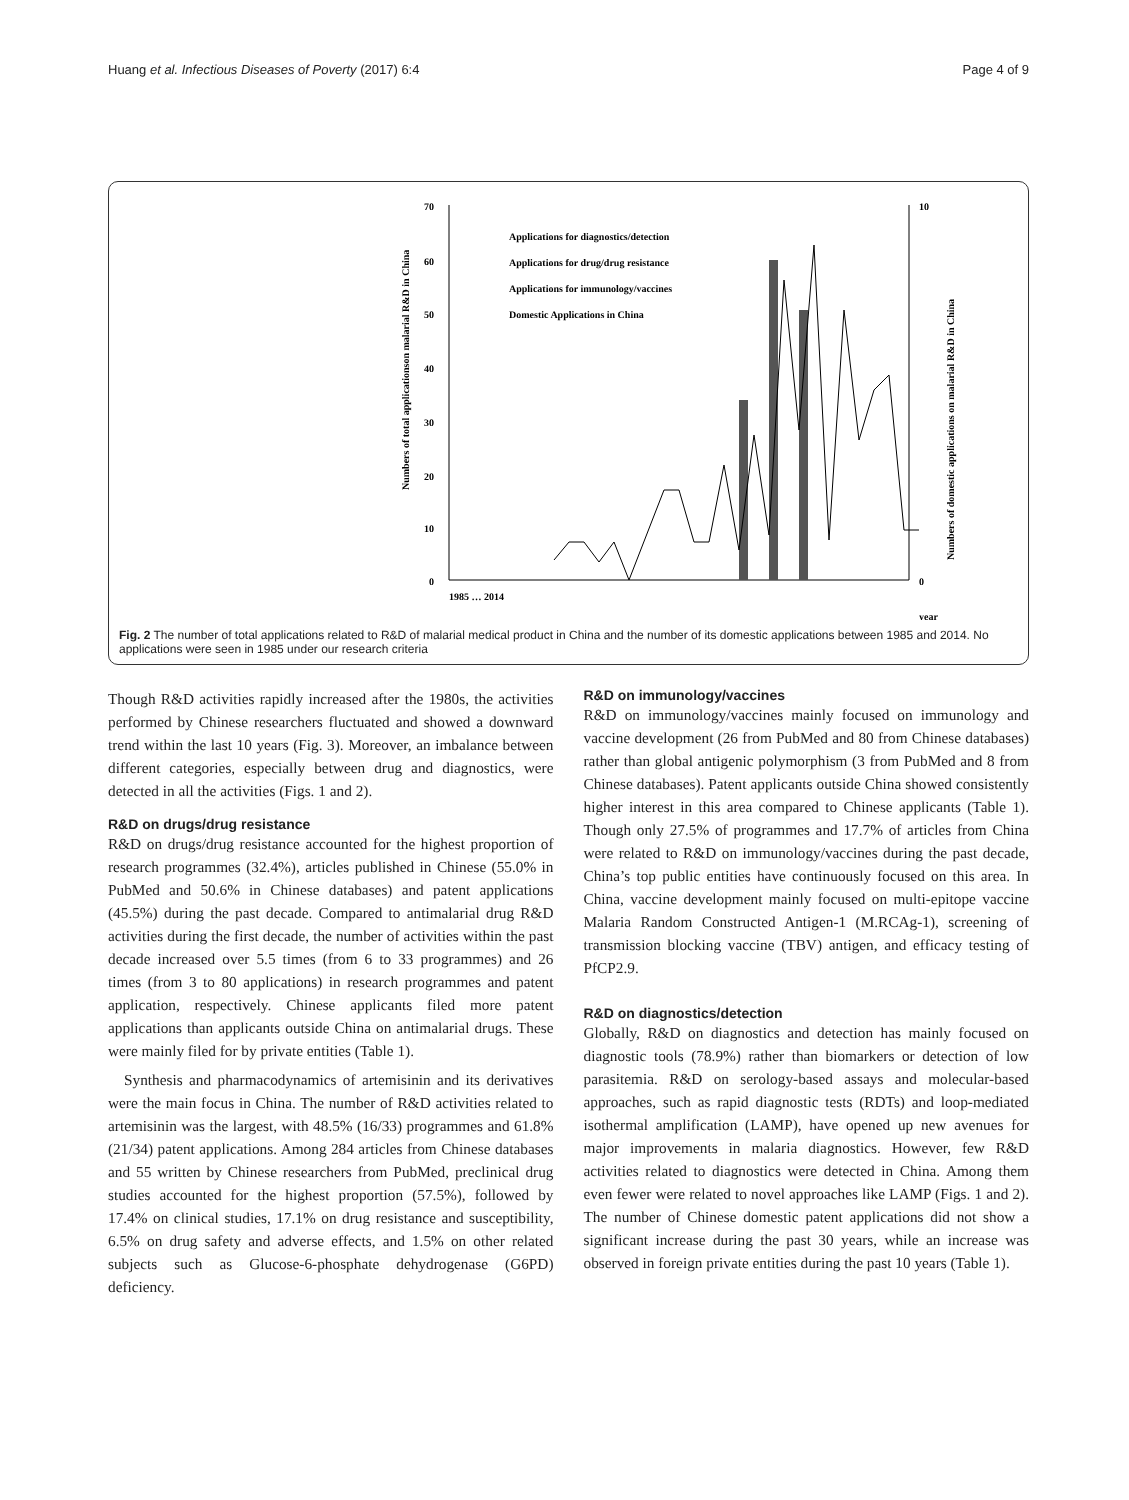Huang et al. Infectious Diseases of Poverty (2017) 6:4 Page 4 of 9
70
60
50
40
30
20
10
0
10
0
year
Numbers of total applicationson malarial R&D in China
Numbers of domestic applications on malarial R&D in China
Applications for diagnostics/detection
Applications for drug/drug resistance
Applications for immunology/vaccines
Domestic Applications in China
1985 … 2014
Fig. 2 The number of total applications related to R&D of malarial medical product in China and the number of its domestic applications between 1985 and 2014. No applications were seen in 1985 under our research criteria
Though R&D activities rapidly increased after the 1980s, the activities performed by Chinese researchers fluctuated and showed a downward trend within the last 10 years (Fig. 3). Moreover, an imbalance between different categories, especially between drug and diagnostics, were detected in all the activities (Figs. 1 and 2).
R&D on drugs/drug resistance
R&D on drugs/drug resistance accounted for the highest proportion of research programmes (32.4%), articles published in Chinese (55.0% in PubMed and 50.6% in Chinese databases) and patent applications (45.5%) during the past decade. Compared to antimalarial drug R&D activities during the first decade, the number of activities within the past decade increased over 5.5 times (from 6 to 33 programmes) and 26 times (from 3 to 80 applications) in research programmes and patent application, respectively. Chinese applicants filed more patent applications than applicants outside China on antimalarial drugs. These were mainly filed for by private entities (Table 1).
Synthesis and pharmacodynamics of artemisinin and its derivatives were the main focus in China. The number of R&D activities related to artemisinin was the largest, with 48.5% (16/33) programmes and 61.8% (21/34) patent applications. Among 284 articles from Chinese databases and 55 written by Chinese researchers from PubMed, preclinical drug studies accounted for the highest proportion (57.5%), followed by 17.4% on clinical studies, 17.1% on drug resistance and susceptibility, 6.5% on drug safety and adverse effects, and 1.5% on other related subjects such as Glucose-6-phosphate dehydrogenase (G6PD) deficiency.
R&D on immunology/vaccines
R&D on immunology/vaccines mainly focused on immunology and vaccine development (26 from PubMed and 80 from Chinese databases) rather than global antigenic polymorphism (3 from PubMed and 8 from Chinese databases). Patent applicants outside China showed consistently higher interest in this area compared to Chinese applicants (Table 1). Though only 27.5% of programmes and 17.7% of articles from China were related to R&D on immunology/vaccines during the past decade, China’s top public entities have continuously focused on this area. In China, vaccine development mainly focused on multi-epitope vaccine Malaria Random Constructed Antigen-1 (M.RCAg-1), screening of transmission blocking vaccine (TBV) antigen, and efficacy testing of PfCP2.9.
R&D on diagnostics/detection
Globally, R&D on diagnostics and detection has mainly focused on diagnostic tools (78.9%) rather than biomarkers or detection of low parasitemia. R&D on serology-based assays and molecular-based approaches, such as rapid diagnostic tests (RDTs) and loop-mediated isothermal amplification (LAMP), have opened up new avenues for major improvements in malaria diagnostics. However, few R&D activities related to diagnostics were detected in China. Among them even fewer were related to novel approaches like LAMP (Figs. 1 and 2). The number of Chinese domestic patent applications did not show a significant increase during the past 30 years, while an increase was observed in foreign private entities during the past 10 years (Table 1).